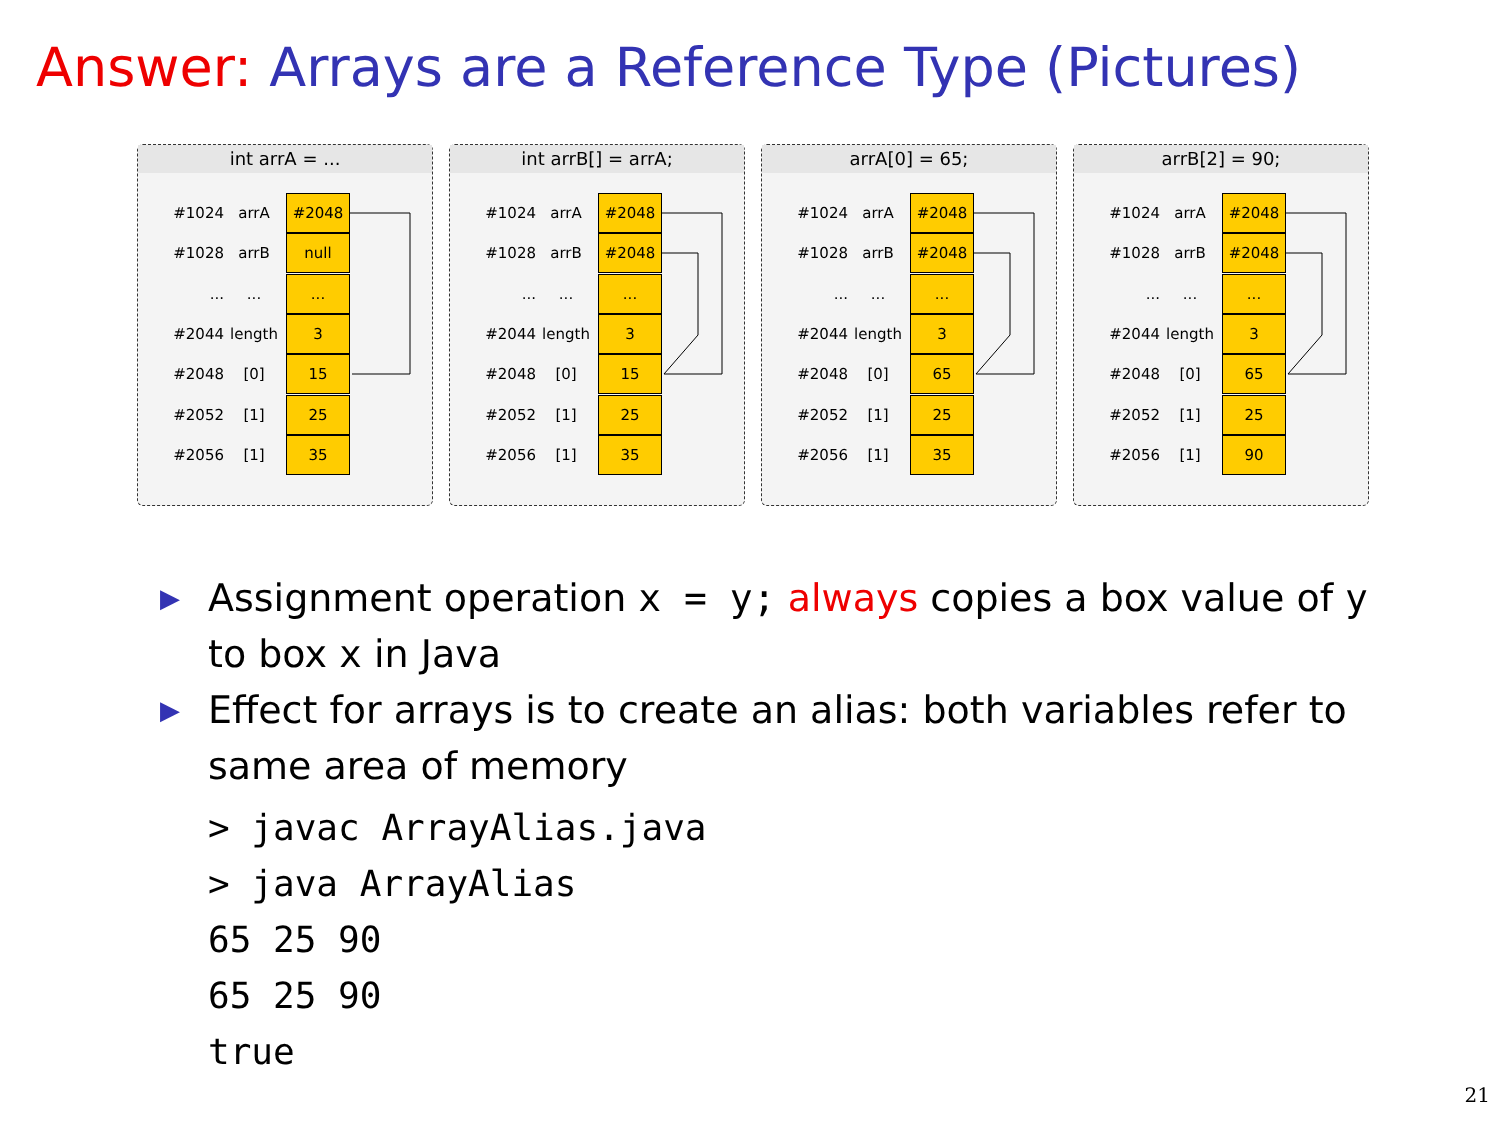Answer: Arrays are a Reference Type (Pictures)
int arrA = ...
#1024 arrA #2048
#1028 arrB null
.........
#2044 length 3
#2048 [0] 15
#2052 [1] 25
#2056 [1] 35
int arrB[] = arrA;
#1024 arrA #2048
#1028 arrB #2048
.........
#2044 length 3
#2048 [0] 15
#2052 [1] 25
#2056 [1] 35
arrA[0] = 65;
#1024 arrA #2048
#1028 arrB #2048
.........
#2044 length 3
#2048 [0] 65
#2052 [1] 25
#2056 [1] 35
arrB[2] = 90;
#1024 arrA #2048
#1028 arrB #2048
.........
#2044 length 3
#2048 [0] 65
#2052 [1] 25
#2056 [1] 90
▶ Assignment operation x = y; always copies a box value of y to box x in Java
▶ Effect for arrays is to create an alias: both variables refer to same area of memory
> javac ArrayAlias.java
> java ArrayAlias
65 25 90
65 25 90
true
21